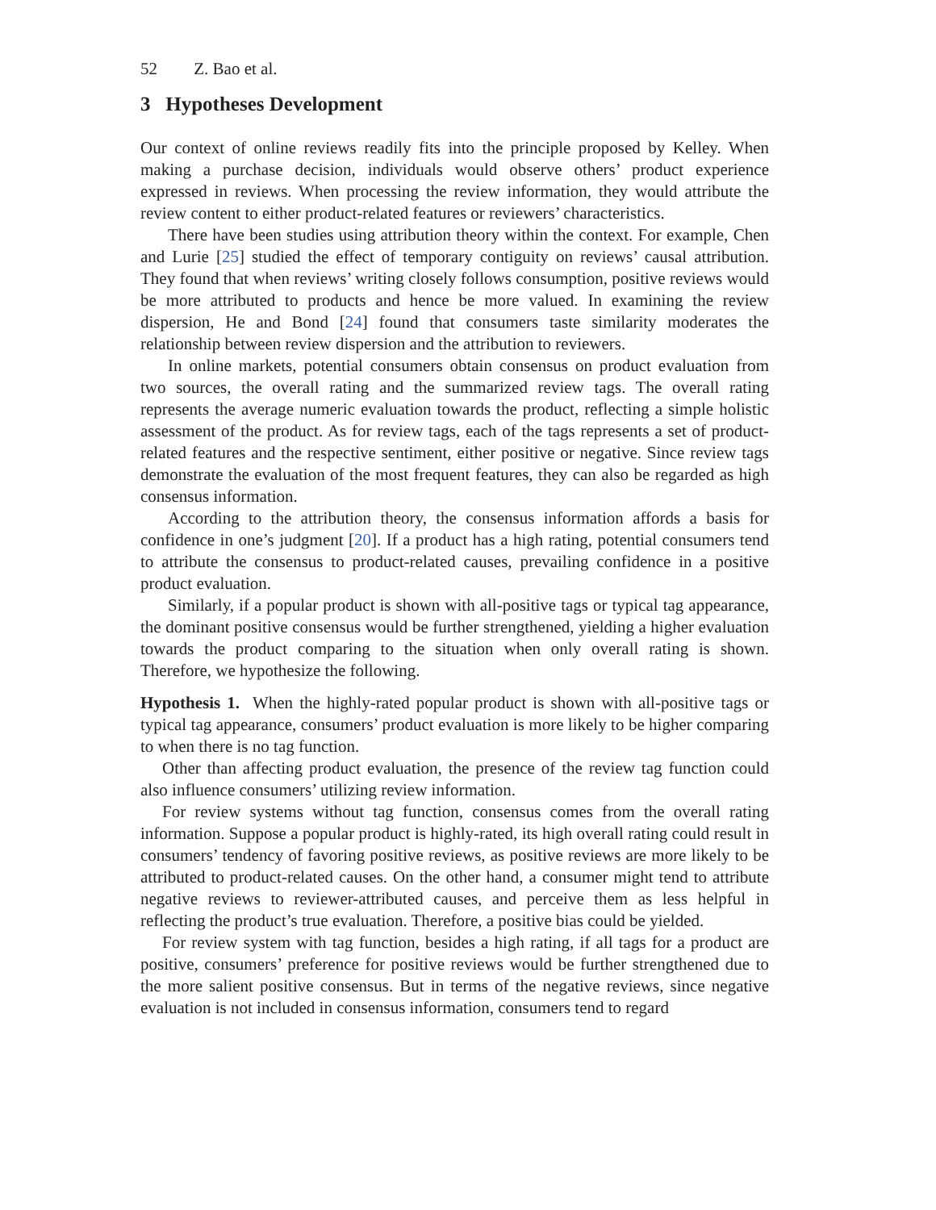52 Z. Bao et al.
3 Hypotheses Development
Our context of online reviews readily fits into the principle proposed by Kelley. When making a purchase decision, individuals would observe others’ product experience expressed in reviews. When processing the review information, they would attribute the review content to either product-related features or reviewers’ characteristics.
There have been studies using attribution theory within the context. For example, Chen and Lurie [25] studied the effect of temporary contiguity on reviews’ causal attribution. They found that when reviews’ writing closely follows consumption, positive reviews would be more attributed to products and hence be more valued. In examining the review dispersion, He and Bond [24] found that consumers taste similarity moderates the relationship between review dispersion and the attribution to reviewers.
In online markets, potential consumers obtain consensus on product evaluation from two sources, the overall rating and the summarized review tags. The overall rating represents the average numeric evaluation towards the product, reflecting a simple holistic assessment of the product. As for review tags, each of the tags represents a set of product-related features and the respective sentiment, either positive or negative. Since review tags demonstrate the evaluation of the most frequent features, they can also be regarded as high consensus information.
According to the attribution theory, the consensus information affords a basis for confidence in one’s judgment [20]. If a product has a high rating, potential consumers tend to attribute the consensus to product-related causes, prevailing confidence in a positive product evaluation.
Similarly, if a popular product is shown with all-positive tags or typical tag appearance, the dominant positive consensus would be further strengthened, yielding a higher evaluation towards the product comparing to the situation when only overall rating is shown. Therefore, we hypothesize the following.
Hypothesis 1. When the highly-rated popular product is shown with all-positive tags or typical tag appearance, consumers’ product evaluation is more likely to be higher comparing to when there is no tag function.
Other than affecting product evaluation, the presence of the review tag function could also influence consumers’ utilizing review information.
For review systems without tag function, consensus comes from the overall rating information. Suppose a popular product is highly-rated, its high overall rating could result in consumers’ tendency of favoring positive reviews, as positive reviews are more likely to be attributed to product-related causes. On the other hand, a consumer might tend to attribute negative reviews to reviewer-attributed causes, and perceive them as less helpful in reflecting the product’s true evaluation. Therefore, a positive bias could be yielded.
For review system with tag function, besides a high rating, if all tags for a product are positive, consumers’ preference for positive reviews would be further strengthened due to the more salient positive consensus. But in terms of the negative reviews, since negative evaluation is not included in consensus information, consumers tend to regard